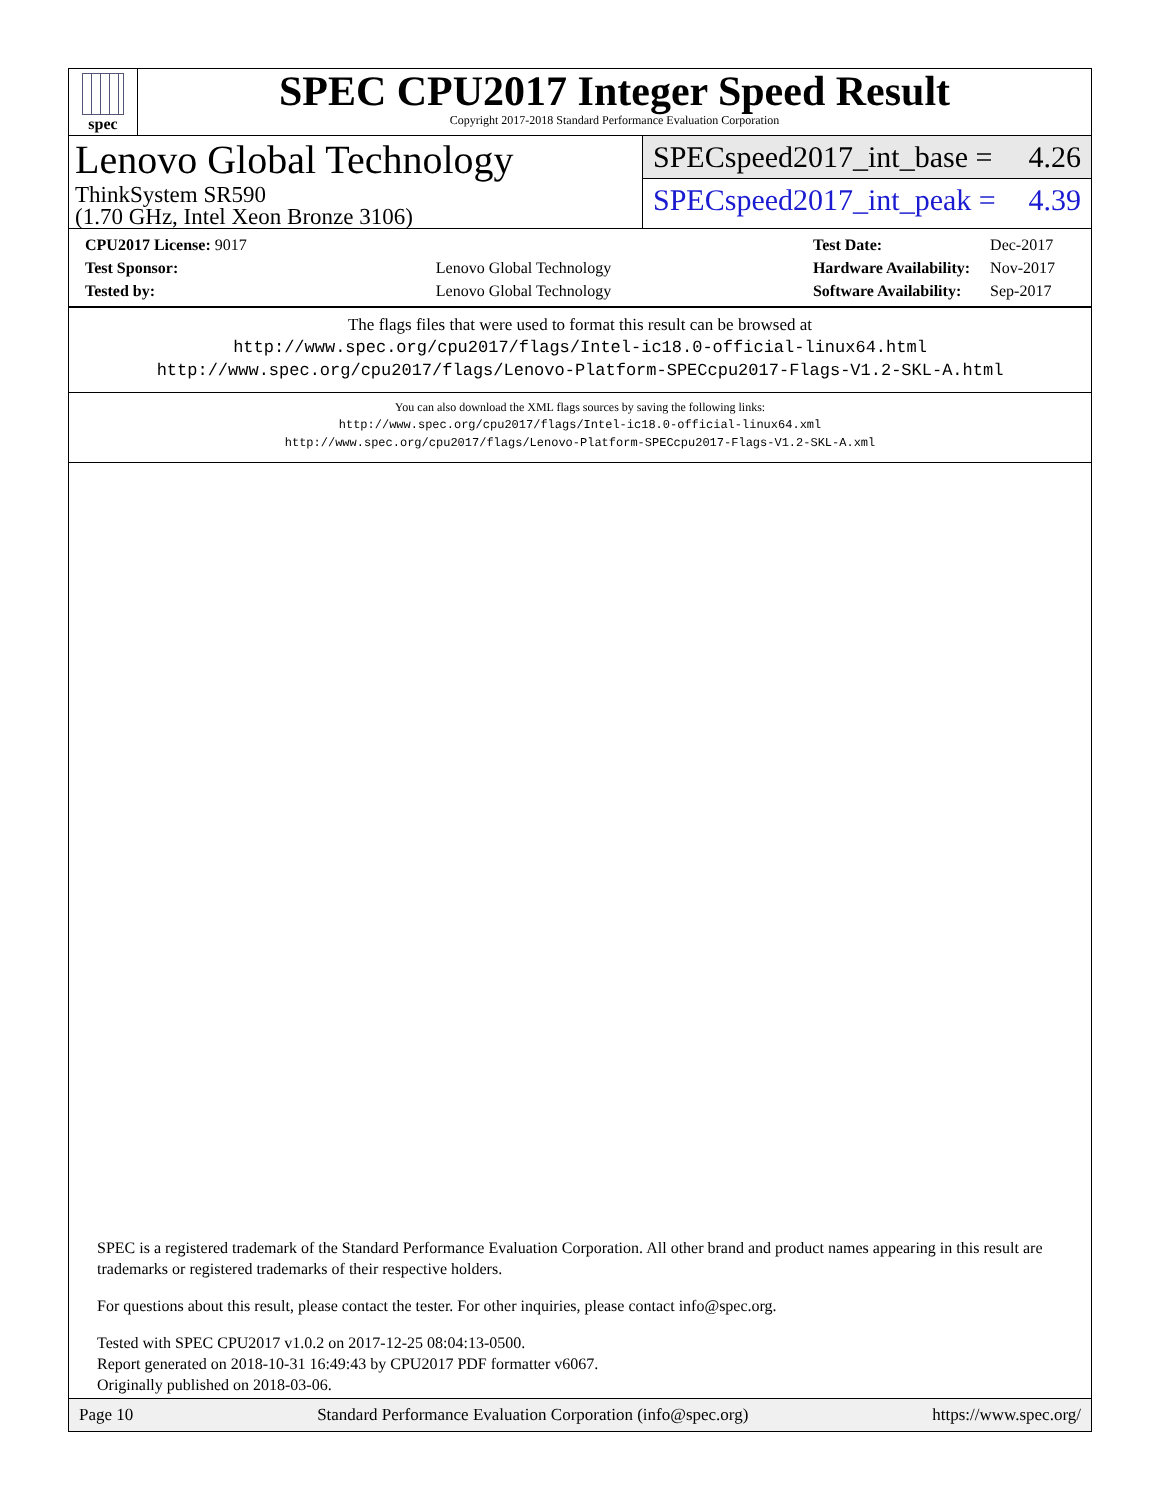spec
SPEC CPU2017 Integer Speed Result
Copyright 2017-2018 Standard Performance Evaluation Corporation
Lenovo Global Technology
ThinkSystem SR590
(1.70 GHz, Intel Xeon Bronze 3106)
SPECspeed2017_int_base = 4.26
SPECspeed2017_int_peak = 4.39
| CPU2017 License: 9017 | |
| Test Sponsor: | Lenovo Global Technology |
| Tested by: | Lenovo Global Technology |
| Test Date: | Dec-2017 |
| Hardware Availability: | Nov-2017 |
| Software Availability: | Sep-2017 |
The flags files that were used to format this result can be browsed at
http://www.spec.org/cpu2017/flags/Intel-ic18.0-official-linux64.html
http://www.spec.org/cpu2017/flags/Lenovo-Platform-SPECcpu2017-Flags-V1.2-SKL-A.html
You can also download the XML flags sources by saving the following links:
http://www.spec.org/cpu2017/flags/Intel-ic18.0-official-linux64.xml
http://www.spec.org/cpu2017/flags/Lenovo-Platform-SPECcpu2017-Flags-V1.2-SKL-A.xml
SPEC is a registered trademark of the Standard Performance Evaluation Corporation. All other brand and product names appearing in this result are trademarks or registered trademarks of their respective holders.
For questions about this result, please contact the tester. For other inquiries, please contact info@spec.org.
Tested with SPEC CPU2017 v1.0.2 on 2017-12-25 08:04:13-0500.
Report generated on 2018-10-31 16:49:43 by CPU2017 PDF formatter v6067.
Originally published on 2018-03-06.
Page 10 Standard Performance Evaluation Corporation (info@spec.org) https://www.spec.org/